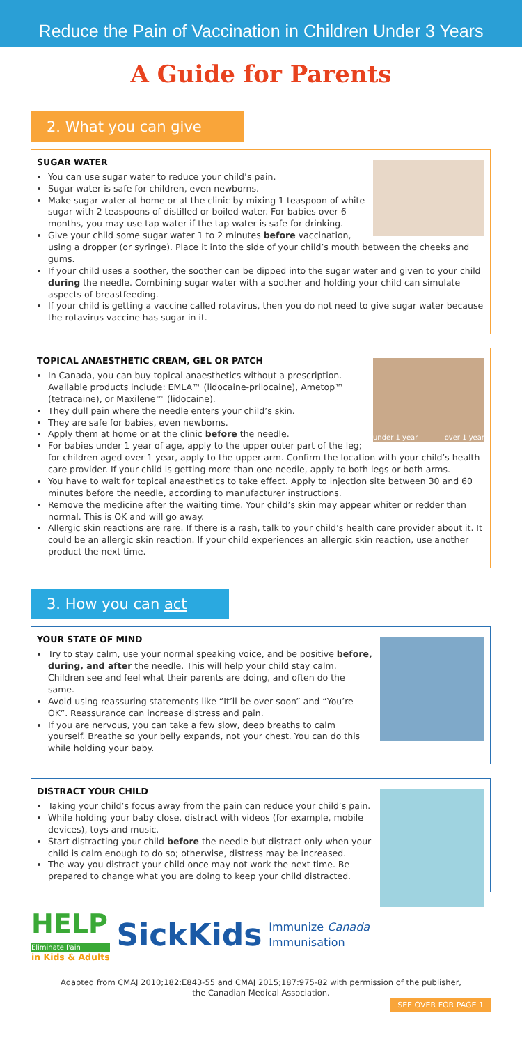Reduce the Pain of Vaccination in Children Under 3 Years
A Guide for Parents
2. What you can give
SUGAR WATER
You can use sugar water to reduce your child’s pain.
Sugar water is safe for children, even newborns.
Make sugar water at home or at the clinic by mixing 1 teaspoon of white sugar with 2 teaspoons of distilled or boiled water. For babies over 6 months, you may use tap water if the tap water is safe for drinking.
Give your child some sugar water 1 to 2 minutes before vaccination, using a dropper (or syringe). Place it into the side of your child’s mouth between the cheeks and gums.
If your child uses a soother, the soother can be dipped into the sugar water and given to your child during the needle. Combining sugar water with a soother and holding your child can simulate aspects of breastfeeding.
If your child is getting a vaccine called rotavirus, then you do not need to give sugar water because the rotavirus vaccine has sugar in it.
under 1 year over 1 year
TOPICAL ANAESTHETIC CREAM, GEL OR PATCH
In Canada, you can buy topical anaesthetics without a prescription. Available products include: EMLA™ (lidocaine-prilocaine), Ametop™ (tetracaine), or Maxilene™ (lidocaine).
They dull pain where the needle enters your child’s skin.
They are safe for babies, even newborns.
Apply them at home or at the clinic before the needle.
For babies under 1 year of age, apply to the upper outer part of the leg; for children aged over 1 year, apply to the upper arm. Confirm the location with your child’s health care provider. If your child is getting more than one needle, apply to both legs or both arms.
You have to wait for topical anaesthetics to take effect. Apply to injection site between 30 and 60 minutes before the needle, according to manufacturer instructions.
Remove the medicine after the waiting time. Your child’s skin may appear whiter or redder than normal. This is OK and will go away.
Allergic skin reactions are rare. If there is a rash, talk to your child’s health care provider about it. It could be an allergic skin reaction. If your child experiences an allergic skin reaction, use another product the next time.
3. How you can act
YOUR STATE OF MIND
Try to stay calm, use your normal speaking voice, and be positive before, during, and after the needle. This will help your child stay calm. Children see and feel what their parents are doing, and often do the same.
Avoid using reassuring statements like “It’ll be over soon” and “You’re OK”. Reassurance can increase distress and pain.
If you are nervous, you can take a few slow, deep breaths to calm yourself. Breathe so your belly expands, not your chest. You can do this while holding your baby.
DISTRACT YOUR CHILD
Taking your child’s focus away from the pain can reduce your child’s pain.
While holding your baby close, distract with videos (for example, mobile devices), toys and music.
Start distracting your child before the needle but distract only when your child is calm enough to do so; otherwise, distress may be increased.
The way you distract your child once may not work the next time. Be prepared to change what you are doing to keep your child distracted.
HELP
Eliminate Pain
in Kids & Adults
SickKids
Immunize Canada
Immunisation
Adapted from CMAJ 2010;182:E843-55 and CMAJ 2015;187:975-82 with permission of the publisher,
the Canadian Medical Association.
SEE OVER FOR PAGE 1